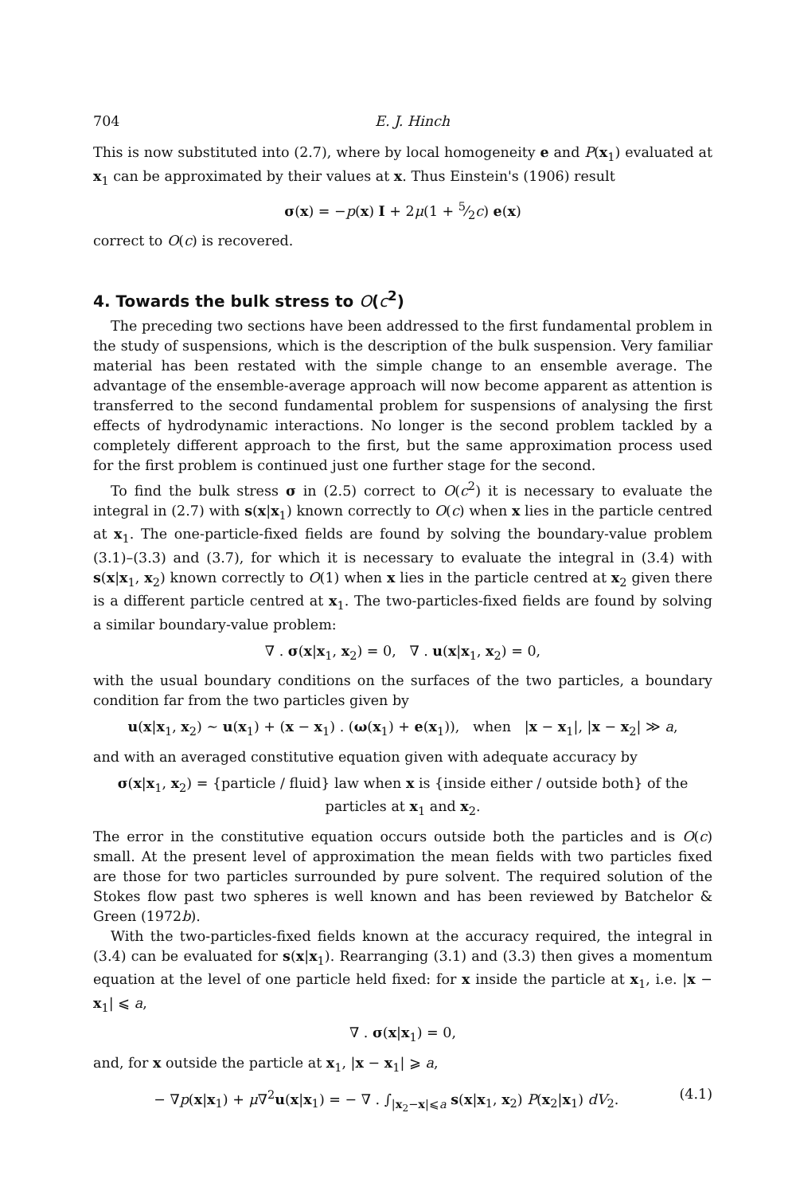704 E. J. Hinch
This is now substituted into (2.7), where by local homogeneity e and P(x<sub>1</sub>) evaluated at x<sub>1</sub> can be approximated by their values at x. Thus Einstein's (1906) result
σ(x) = −p(x) I + 2μ(1 + 5⁄2c) e(x)
correct to O(c) is recovered.
4. Towards the bulk stress to O(c<sup>2</sup>)
The preceding two sections have been addressed to the first fundamental problem in the study of suspensions, which is the description of the bulk suspension. Very familiar material has been restated with the simple change to an ensemble average. The advantage of the ensemble-average approach will now become apparent as attention is transferred to the second fundamental problem for suspensions of analysing the first effects of hydrodynamic interactions. No longer is the second problem tackled by a completely different approach to the first, but the same approximation process used for the first problem is continued just one further stage for the second.
To find the bulk stress σ in (2.5) correct to O(c<sup>2</sup>) it is necessary to evaluate the integral in (2.7) with s(x|x<sub>1</sub>) known correctly to O(c) when x lies in the particle centred at x<sub>1</sub>. The one-particle-fixed fields are found by solving the boundary-value problem (3.1)–(3.3) and (3.7), for which it is necessary to evaluate the integral in (3.4) with s(x|x<sub>1</sub>, x<sub>2</sub>) known correctly to O(1) when x lies in the particle centred at x<sub>2</sub> given there is a different particle centred at x<sub>1</sub>. The two-particles-fixed fields are found by solving a similar boundary-value problem:
∇ . σ(x|x<sub>1</sub>, x<sub>2</sub>) = 0, ∇ . u(x|x<sub>1</sub>, x<sub>2</sub>) = 0,
with the usual boundary conditions on the surfaces of the two particles, a boundary condition far from the two particles given by
u(x|x<sub>1</sub>, x<sub>2</sub>) ∼ u(x<sub>1</sub>) + (x − x<sub>1</sub>) . (ω(x<sub>1</sub>) + e(x<sub>1</sub>)), when |x − x<sub>1</sub>|, |x − x<sub>2</sub>| ≫ a,
and with an averaged constitutive equation given with adequate accuracy by
σ(x|x<sub>1</sub>, x<sub>2</sub>) = {particle / fluid} law when x is {inside either / outside both} of the particles at x<sub>1</sub> and x<sub>2</sub>.
The error in the constitutive equation occurs outside both the particles and is O(c) small. At the present level of approximation the mean fields with two particles fixed are those for two particles surrounded by pure solvent. The required solution of the Stokes flow past two spheres is well known and has been reviewed by Batchelor & Green (1972b).
With the two-particles-fixed fields known at the accuracy required, the integral in (3.4) can be evaluated for s(x|x<sub>1</sub>). Rearranging (3.1) and (3.3) then gives a momentum equation at the level of one particle held fixed: for x inside the particle at x<sub>1</sub>, i.e. |x − x<sub>1</sub>| ⩽ a,
∇ . σ(x|x<sub>1</sub>) = 0,
and, for x outside the particle at x<sub>1</sub>, |x − x<sub>1</sub>| ⩾ a,
− ∇p(x|x<sub>1</sub>) + μ∇<sup>2</sup>u(x|x<sub>1</sub>) = − ∇ . ∫<sub>|x<sub>2</sub>−x|⩽a</sub> s(x|x<sub>1</sub>, x<sub>2</sub>) P(x<sub>2</sub>|x<sub>1</sub>) dV<sub>2</sub>. (4.1)